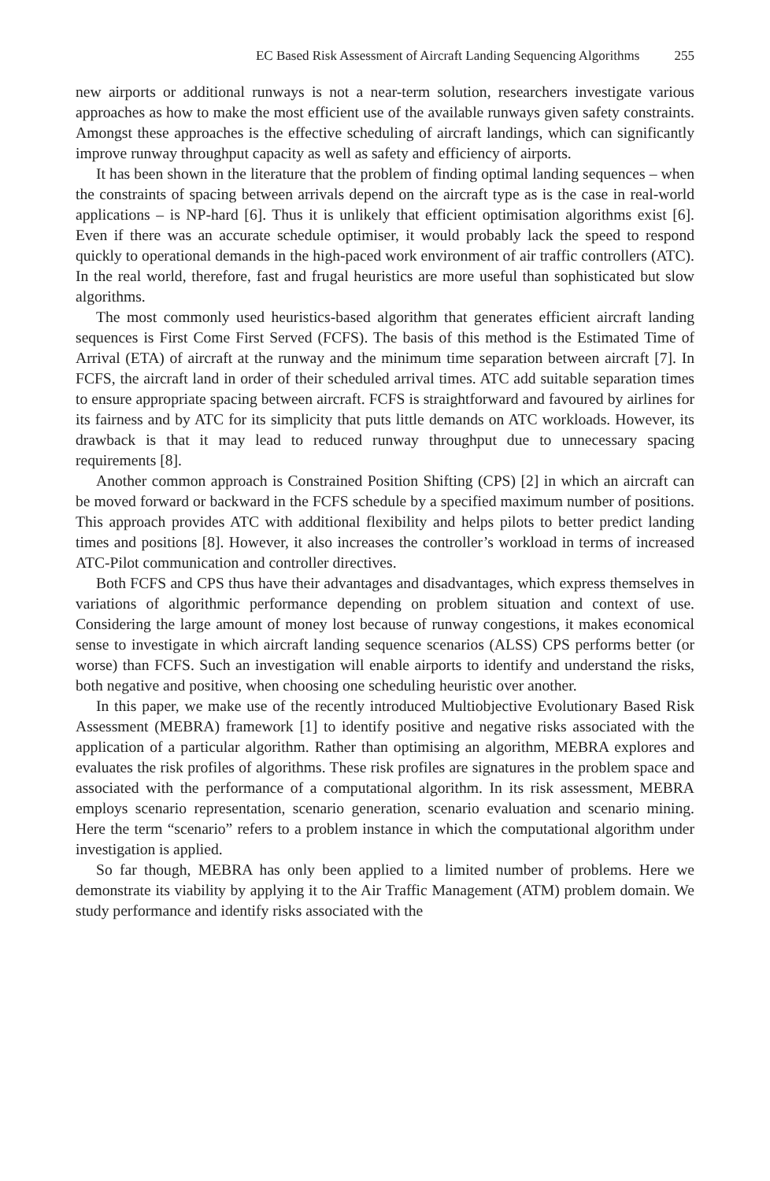EC Based Risk Assessment of Aircraft Landing Sequencing Algorithms 255
new airports or additional runways is not a near-term solution, researchers investigate various approaches as how to make the most efficient use of the available runways given safety constraints. Amongst these approaches is the effective scheduling of aircraft landings, which can significantly improve runway throughput capacity as well as safety and efficiency of airports.
It has been shown in the literature that the problem of finding optimal landing sequences – when the constraints of spacing between arrivals depend on the aircraft type as is the case in real-world applications – is NP-hard [6]. Thus it is unlikely that efficient optimisation algorithms exist [6]. Even if there was an accurate schedule optimiser, it would probably lack the speed to respond quickly to operational demands in the high-paced work environment of air traffic controllers (ATC). In the real world, therefore, fast and frugal heuristics are more useful than sophisticated but slow algorithms.
The most commonly used heuristics-based algorithm that generates efficient aircraft landing sequences is First Come First Served (FCFS). The basis of this method is the Estimated Time of Arrival (ETA) of aircraft at the runway and the minimum time separation between aircraft [7]. In FCFS, the aircraft land in order of their scheduled arrival times. ATC add suitable separation times to ensure appropriate spacing between aircraft. FCFS is straightforward and favoured by airlines for its fairness and by ATC for its simplicity that puts little demands on ATC workloads. However, its drawback is that it may lead to reduced runway throughput due to unnecessary spacing requirements [8].
Another common approach is Constrained Position Shifting (CPS) [2] in which an aircraft can be moved forward or backward in the FCFS schedule by a specified maximum number of positions. This approach provides ATC with additional flexibility and helps pilots to better predict landing times and positions [8]. However, it also increases the controller’s workload in terms of increased ATC-Pilot communication and controller directives.
Both FCFS and CPS thus have their advantages and disadvantages, which express themselves in variations of algorithmic performance depending on problem situation and context of use. Considering the large amount of money lost because of runway congestions, it makes economical sense to investigate in which aircraft landing sequence scenarios (ALSS) CPS performs better (or worse) than FCFS. Such an investigation will enable airports to identify and understand the risks, both negative and positive, when choosing one scheduling heuristic over another.
In this paper, we make use of the recently introduced Multiobjective Evolutionary Based Risk Assessment (MEBRA) framework [1] to identify positive and negative risks associated with the application of a particular algorithm. Rather than optimising an algorithm, MEBRA explores and evaluates the risk profiles of algorithms. These risk profiles are signatures in the problem space and associated with the performance of a computational algorithm. In its risk assessment, MEBRA employs scenario representation, scenario generation, scenario evaluation and scenario mining. Here the term “scenario” refers to a problem instance in which the computational algorithm under investigation is applied.
So far though, MEBRA has only been applied to a limited number of problems. Here we demonstrate its viability by applying it to the Air Traffic Management (ATM) problem domain. We study performance and identify risks associated with the